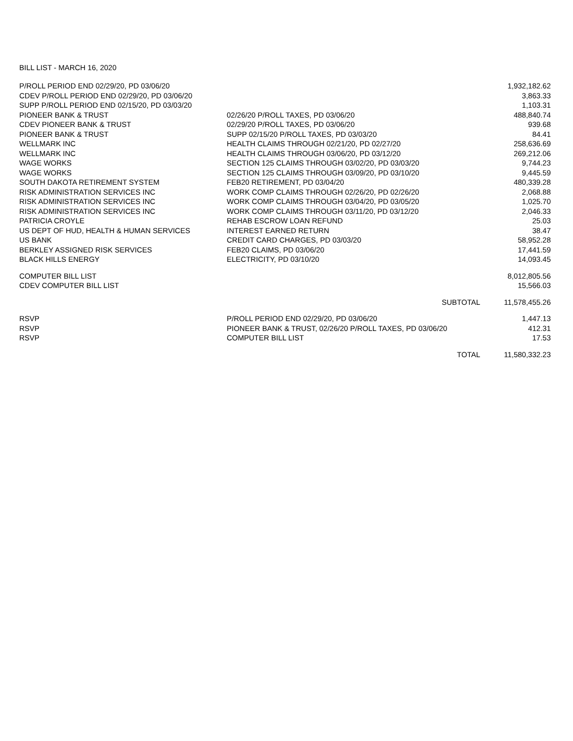BILL LIST - MARCH 16, 2020
| P/ROLL PERIOD END 02/29/20, PD 03/06/20 | | 1,932,182.62 |
| CDEV P/ROLL PERIOD END 02/29/20, PD 03/06/20 | | 3,863.33 |
| SUPP P/ROLL PERIOD END 02/15/20, PD 03/03/20 | | 1,103.31 |
| PIONEER BANK & TRUST | 02/26/20 P/ROLL TAXES, PD 03/06/20 | 488,840.74 |
| CDEV PIONEER BANK & TRUST | 02/29/20 P/ROLL TAXES, PD 03/06/20 | 939.68 |
| PIONEER BANK & TRUST | SUPP 02/15/20 P/ROLL TAXES, PD 03/03/20 | 84.41 |
| WELLMARK INC | HEALTH CLAIMS THROUGH 02/21/20, PD 02/27/20 | 258,636.69 |
| WELLMARK INC | HEALTH CLAIMS THROUGH 03/06/20, PD 03/12/20 | 269,212.06 |
| WAGE WORKS | SECTION 125 CLAIMS THROUGH 03/02/20, PD 03/03/20 | 9,744.23 |
| WAGE WORKS | SECTION 125 CLAIMS THROUGH 03/09/20, PD 03/10/20 | 9,445.59 |
| SOUTH DAKOTA RETIREMENT SYSTEM | FEB20 RETIREMENT, PD 03/04/20 | 480,339.28 |
| RISK ADMINISTRATION SERVICES INC | WORK COMP CLAIMS THROUGH 02/26/20, PD 02/26/20 | 2,068.88 |
| RISK ADMINISTRATION SERVICES INC | WORK COMP CLAIMS THROUGH 03/04/20, PD 03/05/20 | 1,025.70 |
| RISK ADMINISTRATION SERVICES INC | WORK COMP CLAIMS THROUGH 03/11/20, PD 03/12/20 | 2,046.33 |
| PATRICIA CROYLE | REHAB ESCROW LOAN REFUND | 25.03 |
| US DEPT OF HUD, HEALTH & HUMAN SERVICES | INTEREST EARNED RETURN | 38.47 |
| US BANK | CREDIT CARD CHARGES, PD 03/03/20 | 58,952.28 |
| BERKLEY ASSIGNED RISK SERVICES | FEB20 CLAIMS, PD 03/06/20 | 17,441.59 |
| BLACK HILLS ENERGY | ELECTRICITY, PD 03/10/20 | 14,093.45 |
| COMPUTER BILL LIST | | 8,012,805.56 |
| CDEV COMPUTER BILL LIST | | 15,566.03 |
| | SUBTOTAL | 11,578,455.26 |
| RSVP | P/ROLL PERIOD END 02/29/20, PD 03/06/20 | 1,447.13 |
| RSVP | PIONEER BANK & TRUST, 02/26/20 P/ROLL TAXES, PD 03/06/20 | 412.31 |
| RSVP | COMPUTER BILL LIST | 17.53 |
| | TOTAL | 11,580,332.23 |